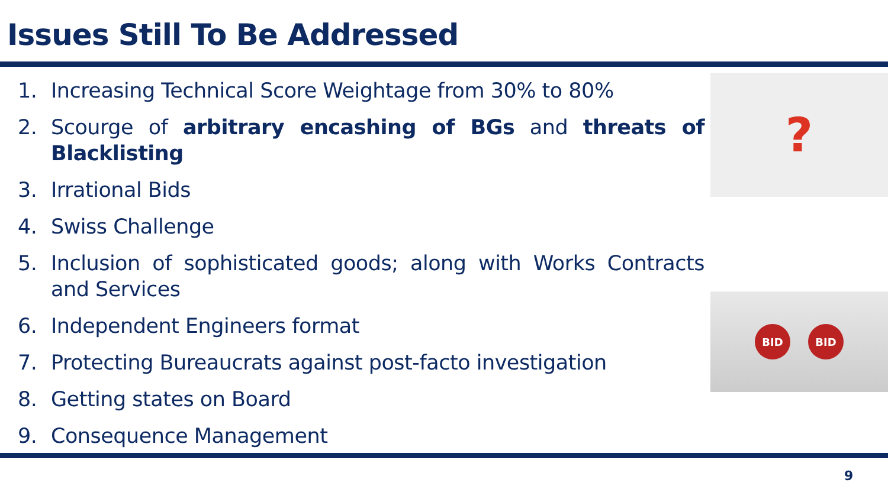Issues Still To Be Addressed
1. Increasing Technical Score Weightage from 30% to 80%
2. Scourge of arbitrary encashing of BGs and threats of Blacklisting
3. Irrational Bids
4. Swiss Challenge
5. Inclusion of sophisticated goods; along with Works Contracts and Services
6. Independent Engineers format
7. Protecting Bureaucrats against post-facto investigation
8. Getting states on Board
9. Consequence Management
?
BID BID
9